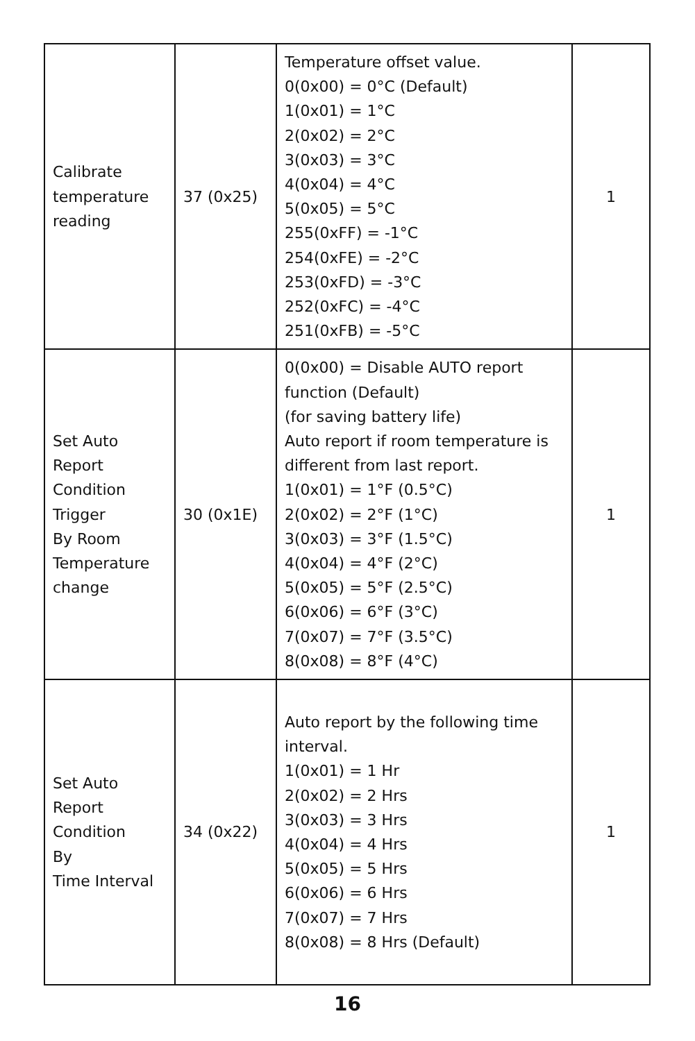| Calibrate temperature reading | 37 (0x25) | Temperature offset value. 0(0x00) = 0°C (Default) 1(0x01) = 1°C 2(0x02) = 2°C 3(0x03) = 3°C 4(0x04) = 4°C 5(0x05) = 5°C 255(0xFF) = -1°C 254(0xFE) = -2°C 253(0xFD) = -3°C 252(0xFC) = -4°C 251(0xFB) = -5°C | 1 |
| Set Auto Report Condition Trigger By Room Temperature change | 30 (0x1E) | 0(0x00) = Disable AUTO report function (Default) (for saving battery life) Auto report if room temperature is different from last report. 1(0x01) = 1°F (0.5°C) 2(0x02) = 2°F (1°C) 3(0x03) = 3°F (1.5°C) 4(0x04) = 4°F (2°C) 5(0x05) = 5°F (2.5°C) 6(0x06) = 6°F (3°C) 7(0x07) = 7°F (3.5°C) 8(0x08) = 8°F (4°C) | 1 |
| Set Auto Report Condition By Time Interval | 34 (0x22) | Auto report by the following time interval. 1(0x01) = 1 Hr 2(0x02) = 2 Hrs 3(0x03) = 3 Hrs 4(0x04) = 4 Hrs 5(0x05) = 5 Hrs 6(0x06) = 6 Hrs 7(0x07) = 7 Hrs 8(0x08) = 8 Hrs (Default) | 1 |
16